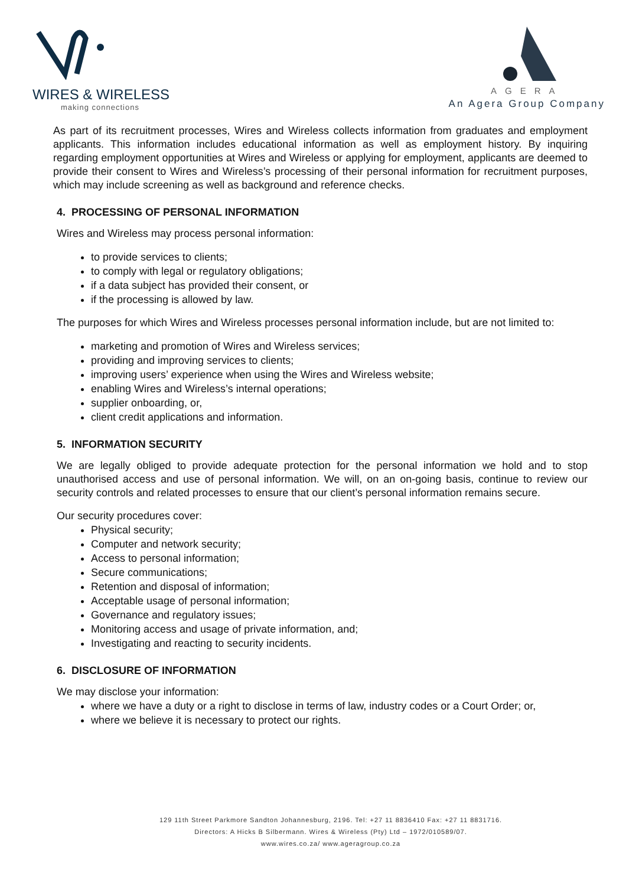WIRES & WIRELESS
making connections
AGERA
An Agera Group Company
As part of its recruitment processes, Wires and Wireless collects information from graduates and employment applicants. This information includes educational information as well as employment history. By inquiring regarding employment opportunities at Wires and Wireless or applying for employment, applicants are deemed to provide their consent to Wires and Wireless’s processing of their personal information for recruitment purposes, which may include screening as well as background and reference checks.
4. PROCESSING OF PERSONAL INFORMATION
Wires and Wireless may process personal information:
to provide services to clients;
to comply with legal or regulatory obligations;
if a data subject has provided their consent, or
if the processing is allowed by law.
The purposes for which Wires and Wireless processes personal information include, but are not limited to:
marketing and promotion of Wires and Wireless services;
providing and improving services to clients;
improving users’ experience when using the Wires and Wireless website;
enabling Wires and Wireless’s internal operations;
supplier onboarding, or,
client credit applications and information.
5. INFORMATION SECURITY
We are legally obliged to provide adequate protection for the personal information we hold and to stop unauthorised access and use of personal information. We will, on an on-going basis, continue to review our security controls and related processes to ensure that our client’s personal information remains secure.
Our security procedures cover:
Physical security;
Computer and network security;
Access to personal information;
Secure communications;
Retention and disposal of information;
Acceptable usage of personal information;
Governance and regulatory issues;
Monitoring access and usage of private information, and;
Investigating and reacting to security incidents.
6. DISCLOSURE OF INFORMATION
We may disclose your information:
where we have a duty or a right to disclose in terms of law, industry codes or a Court Order; or,
where we believe it is necessary to protect our rights.
129 11th Street Parkmore Sandton Johannesburg, 2196. Tel: +27 11 8836410 Fax: +27 11 8831716.
Directors: A Hicks B Silbermann. Wires & Wireless (Pty) Ltd – 1972/010589/07.
www.wires.co.za/ www.ageragroup.co.za